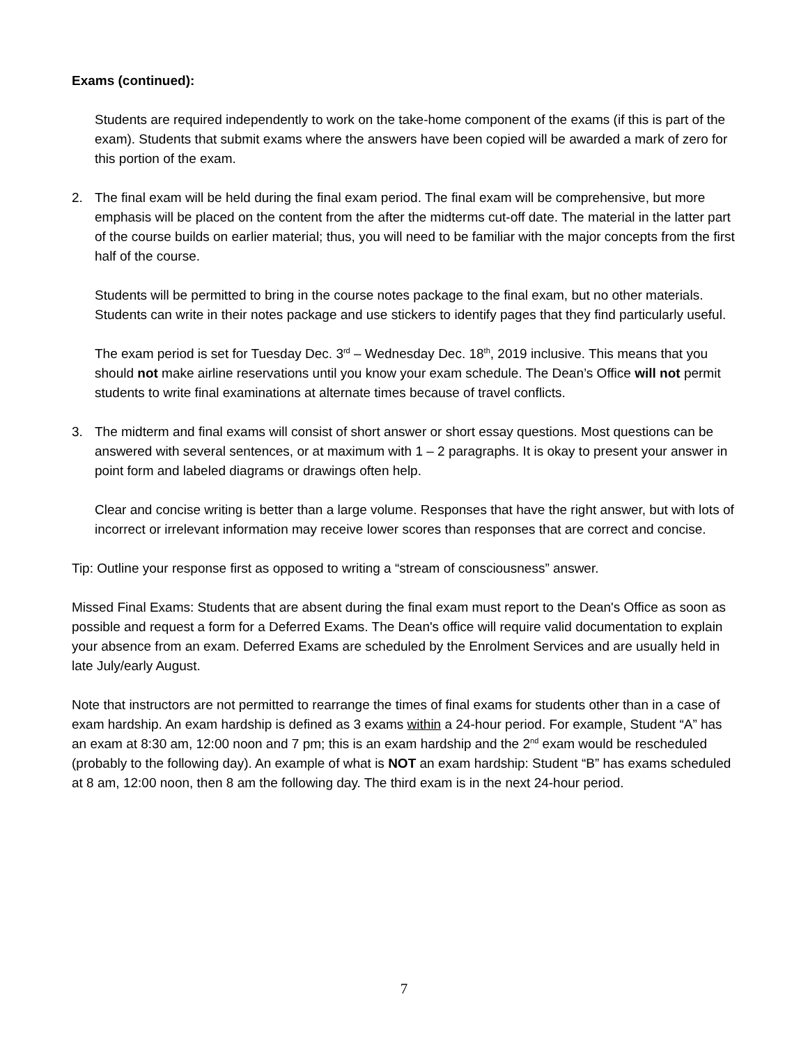Exams (continued):
Students are required independently to work on the take-home component of the exams (if this is part of the exam). Students that submit exams where the answers have been copied will be awarded a mark of zero for this portion of the exam.
2. The final exam will be held during the final exam period. The final exam will be comprehensive, but more emphasis will be placed on the content from the after the midterms cut-off date. The material in the latter part of the course builds on earlier material; thus, you will need to be familiar with the major concepts from the first half of the course.
Students will be permitted to bring in the course notes package to the final exam, but no other materials. Students can write in their notes package and use stickers to identify pages that they find particularly useful.
The exam period is set for Tuesday Dec. 3<sup>rd</sup> – Wednesday Dec. 18<sup>th</sup>, 2019 inclusive. This means that you should not make airline reservations until you know your exam schedule. The Dean’s Office will not permit students to write final examinations at alternate times because of travel conflicts.
3. The midterm and final exams will consist of short answer or short essay questions. Most questions can be answered with several sentences, or at maximum with 1 – 2 paragraphs. It is okay to present your answer in point form and labeled diagrams or drawings often help.
Clear and concise writing is better than a large volume. Responses that have the right answer, but with lots of incorrect or irrelevant information may receive lower scores than responses that are correct and concise.
Tip: Outline your response first as opposed to writing a “stream of consciousness” answer.
Missed Final Exams: Students that are absent during the final exam must report to the Dean's Office as soon as possible and request a form for a Deferred Exams. The Dean's office will require valid documentation to explain your absence from an exam. Deferred Exams are scheduled by the Enrolment Services and are usually held in late July/early August.
Note that instructors are not permitted to rearrange the times of final exams for students other than in a case of exam hardship. An exam hardship is defined as 3 exams within a 24-hour period. For example, Student “A” has an exam at 8:30 am, 12:00 noon and 7 pm; this is an exam hardship and the 2<sup>nd</sup> exam would be rescheduled (probably to the following day). An example of what is NOT an exam hardship: Student “B” has exams scheduled at 8 am, 12:00 noon, then 8 am the following day. The third exam is in the next 24-hour period.
7